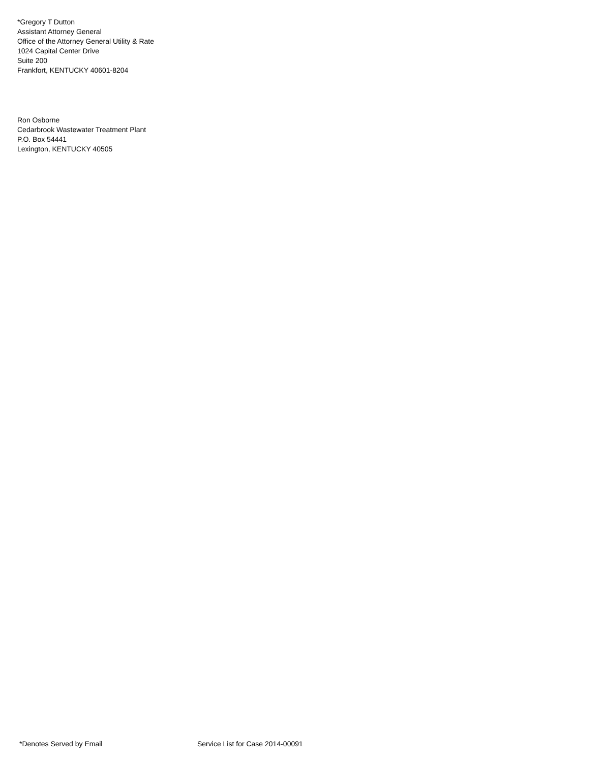*Gregory T Dutton
Assistant Attorney General
Office of the Attorney General Utility & Rate
1024 Capital Center Drive
Suite 200
Frankfort, KENTUCKY 40601-8204
Ron Osborne
Cedarbrook Wastewater Treatment Plant
P.O. Box 54441
Lexington, KENTUCKY 40505
*Denotes Served by Email Service List for Case 2014-00091